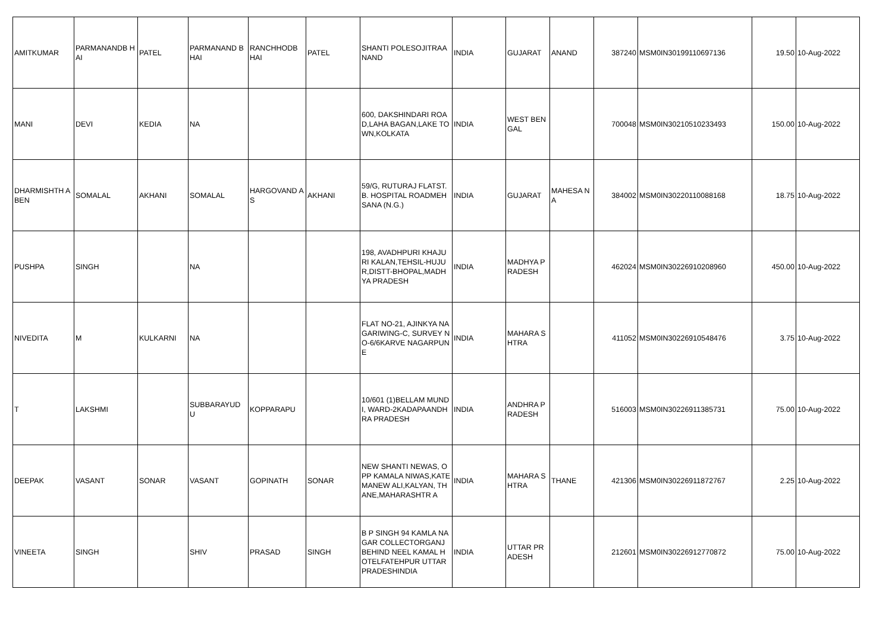| AMITKUMAR | PARMANANDB HAI | PATEL | PARMANAND BHAI | RANCHHODB HAI | PATEL | SHANTI POLESOJITRAANAND | INDIA | GUJARAT | ANAND | 387240 | MSM0IN30199110697136 | 19.50 | 10-Aug-2022 |
| MANI | DEVI | KEDIA | NA | | | 600, DAKSHINDARI ROAD,LAHA BAGAN,LAKE TOWN,KOLKATA | INDIA | WEST BENGAL | | 700048 | MSM0IN30210510233493 | 150.00 | 10-Aug-2022 |
| DHARMISHTH ABEN | SOMALAL | AKHANI | SOMALAL | HARGOVAND AS | AKHANI | 59/G, RUTURAJ FLATST.B. HOSPITAL ROADMEHSANA (N.G.) | INDIA | GUJARAT | MAHESA NA | 384002 | MSM0IN30220110088168 | 18.75 | 10-Aug-2022 |
| PUSHPA | SINGH | | NA | | | 198, AVADHPURI KHAJURI KALAN,TEHSIL-HUJUR,DISTT-BHOPAL,MADHYA PRADESH | INDIA | MADHYA PRADESH | | 462024 | MSM0IN30226910208960 | 450.00 | 10-Aug-2022 |
| NIVEDITA | M | KULKARNI | NA | | | FLAT NO-21, AJINKYA NAGARIWING-C, SURVEY NO-6/6KARVE NAGARPUNE | INDIA | MAHARA SHTRA | | 411052 | MSM0IN30226910548476 | 3.75 | 10-Aug-2022 |
| T | LAKSHMI | | SUBBARAYUD U | KOPPARAPU | | 10/601 (1)BELLAM MUNDI, WARD-2KADAPAANDHRA PRADESH | INDIA | ANDHRA PRADESH | | 516003 | MSM0IN30226911385731 | 75.00 | 10-Aug-2022 |
| DEEPAK | VASANT | SONAR | VASANT | GOPINATH | SONAR | NEW SHANTI NEWAS, OPP KAMALA NIWAS,KATEMANEW ALI,KALYAN, THANE,MAHARASHTR A | INDIA | MAHARA SHTRA | THANE | 421306 | MSM0IN30226911872767 | 2.25 | 10-Aug-2022 |
| VINEETA | SINGH | | SHIV | PRASAD | SINGH | B P SINGH 94 KAMLA NAGAR COLLECTORGANJ BEHIND NEEL KAMAL HOTELFATEHPUR UTTAR PRADESHINDIA | INDIA | UTTAR PRADESH | | 212601 | MSM0IN30226912770872 | 75.00 | 10-Aug-2022 |